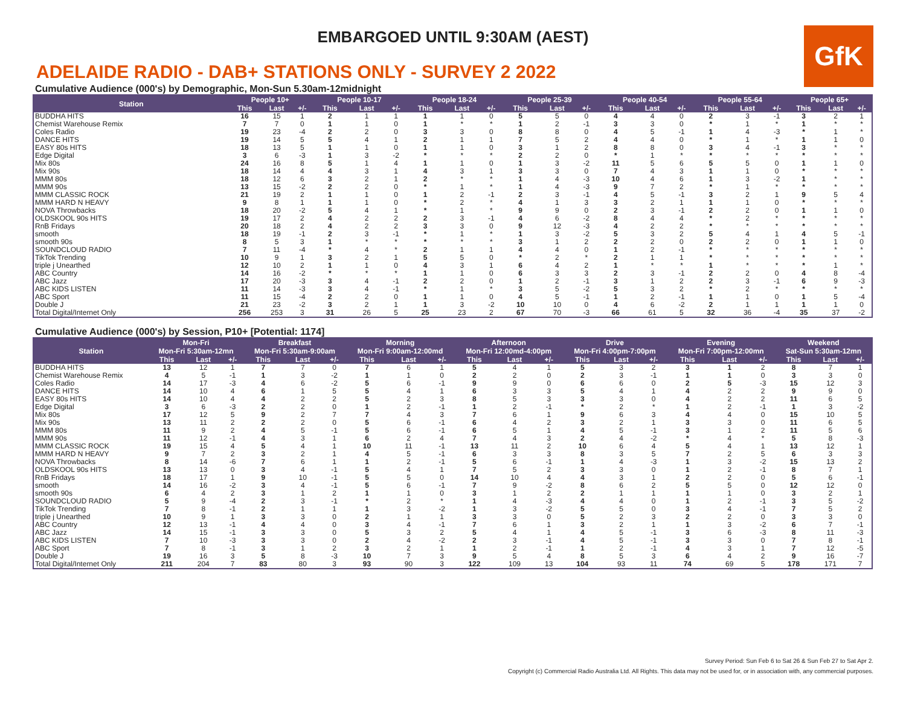GfK
EMBARGOED UNTIL 9:30AM (AEST)
ADELAIDE RADIO - DAB+ STATIONS ONLY - SURVEY 2 2022
Cumulative Audience (000's) by Demographic, Mon-Sun 5.30am-12midnight
| Station | People 10+ | | | People 10-17 | | | People 18-24 | | | People 25-39 | | | People 40-54 | | | People 55-64 | | | People 65+ | | |
| --- | --- | --- | --- | --- | --- | --- | --- | --- | --- | --- | --- | --- | --- | --- | --- | --- | --- | --- | --- | --- | --- |
| | This | Last | +/- | This | Last | +/- | This | Last | +/- | This | Last | +/- | This | Last | +/- | This | Last | +/- | This | Last | +/- |
| BUDDHA HITS | 16 | 15 | 1 | 2 | 1 | 1 | 1 | 1 | 0 | 5 | 5 | 0 | 4 | 4 | 0 | 2 | 3 | -1 | 3 | 2 | 1 |
| Chemist Warehouse Remix | 7 | 7 | 0 | 1 | 1 | 0 | 1 | * | * | 1 | 2 | -1 | 3 | 3 | 0 | * | 1 | * | 1 | * | * |
| Coles Radio | 19 | 23 | -4 | 2 | 2 | 0 | 3 | 3 | 0 | 8 | 8 | 0 | 4 | 5 | -1 | 1 | 4 | -3 | * | 1 | * |
| DANCE HITS | 19 | 14 | 5 | 5 | 4 | 1 | 2 | 1 | 1 | 7 | 5 | 2 | 4 | 4 | 0 | * | 1 | * | 1 | 1 | 0 |
| EASY 80s HITS | 18 | 13 | 5 | 1 | 1 | 0 | 1 | 1 | 0 | 3 | 1 | 2 | 8 | 8 | 0 | 3 | 4 | -1 | 3 | * | * |
| Edge Digital | 3 | 6 | -3 | 1 | 3 | -2 | * | * | * | 2 | 2 | 0 | * | 1 | * | * | * | * | * | * | * |
| Mix 80s | 24 | 16 | 8 | 5 | 1 | 4 | 1 | 1 | 0 | 1 | 3 | -2 | 11 | 5 | 6 | 5 | 5 | 0 | 1 | 1 | 0 |
| Mix 90s | 18 | 14 | 4 | 4 | 3 | 1 | 4 | 3 | 1 | 3 | 3 | 0 | 7 | 4 | 3 | 1 | 1 | 0 | * | * | * |
| MMM 80s | 18 | 12 | 6 | 3 | 2 | 1 | 2 | * | * | 1 | 4 | -3 | 10 | 4 | 6 | 1 | 3 | -2 | 1 | * | * |
| MMM 90s | 13 | 15 | -2 | 2 | 2 | 0 | * | 1 | * | 1 | 4 | -3 | 9 | 7 | 2 | * | 1 | * | * | * | * |
| MMM CLASSIC ROCK | 21 | 19 | 2 | 1 | 1 | 0 | 1 | 2 | -1 | 2 | 3 | -1 | 4 | 5 | -1 | 3 | 2 | 1 | 9 | 5 | 4 |
| MMM HARD N HEAVY | 9 | 8 | 1 | 1 | 1 | 0 | * | 2 | * | 4 | 1 | 3 | 3 | 2 | 1 | 1 | 1 | 0 | * | * | * |
| NOVA Throwbacks | 18 | 20 | -2 | 5 | 4 | 1 | * | 1 | * | 9 | 9 | 0 | 2 | 3 | -1 | 2 | 2 | 0 | 1 | 1 | 0 |
| OLDSKOOL 90s HITS | 19 | 17 | 2 | 4 | 2 | 2 | 2 | 3 | -1 | 4 | 6 | -2 | 8 | 4 | 4 | * | 2 | * | * | * | * |
| RnB Fridays | 20 | 18 | 2 | 4 | 2 | 2 | 3 | 3 | 0 | 9 | 12 | -3 | 4 | 2 | 2 | * | * | * | * | * | * |
| smooth | 18 | 19 | -1 | 2 | 3 | -1 | * | 1 | * | 1 | 3 | -2 | 5 | 3 | 2 | 5 | 4 | 1 | 4 | 5 | -1 |
| smooth 90s | 8 | 5 | 3 | 1 | * | * | * | * | * | 3 | 1 | 2 | 2 | 2 | 0 | 2 | 2 | 0 | 1 | 1 | 0 |
| SOUNDCLOUD RADIO | 7 | 11 | -4 | * | 4 | * | 2 | 1 | 1 | 4 | 4 | 0 | 1 | 2 | -1 | * | * | * | * | * | * |
| TikTok Trending | 10 | 9 | 1 | 3 | 2 | 1 | 5 | 5 | 0 | * | 2 | * | 2 | 1 | 1 | * | * | * | * | * | * |
| triple j Unearthed | 12 | 10 | 2 | 1 | 1 | 0 | 4 | 3 | 1 | 6 | 4 | 2 | 1 | * | * | 1 | * | * | * | 1 | * |
| ABC Country | 14 | 16 | -2 | * | * | * | 1 | 1 | 0 | 6 | 3 | 3 | 2 | 3 | -1 | 2 | 2 | 0 | 4 | 8 | -4 |
| ABC Jazz | 17 | 20 | -3 | 3 | 4 | -1 | 2 | 2 | 0 | 1 | 2 | -1 | 3 | 1 | 2 | 2 | 3 | -1 | 6 | 9 | -3 |
| ABC KIDS LISTEN | 11 | 14 | -3 | 3 | 4 | -1 | * | 1 | * | 3 | 5 | -2 | 5 | 3 | 2 | * | 2 | * | * | * | * |
| ABC Sport | 11 | 15 | -4 | 2 | 2 | 0 | 1 | 1 | 0 | 4 | 5 | -1 | 1 | 2 | -1 | 1 | 1 | 0 | 1 | 5 | -4 |
| Double J | 21 | 23 | -2 | 3 | 2 | 1 | 1 | 3 | -2 | 10 | 10 | 0 | 4 | 6 | -2 | 2 | 1 | 1 | 1 | 1 | 0 |
| Total Digital/Internet Only | 256 | 253 | 3 | 31 | 26 | 5 | 25 | 23 | 2 | 67 | 70 | -3 | 66 | 61 | 5 | 32 | 36 | -4 | 35 | 37 | -2 |
Cumulative Audience (000's) by Session, P10+ [Potential: 1174]
| Station | Mon-Fri | | | Breakfast | | | Morning | | | Afternoon | | | Drive | | | Evening | | | Weekend | | |
| --- | --- | --- | --- | --- | --- | --- | --- | --- | --- | --- | --- | --- | --- | --- | --- | --- | --- | --- | --- | --- | --- |
| | Mon-Fri 5:30am-12mn | | | Mon-Fri 5:30am-9:00am | | | Mon-Fri 9:00am-12:00md | | | Mon-Fri 12:00md-4:00pm | | | Mon-Fri 4:00pm-7:00pm | | | Mon-Fri 7:00pm-12:00mn | | | Sat-Sun 5:30am-12mn | | |
| | This | Last | +/- | This | Last | +/- | This | Last | +/- | This | Last | +/- | This | Last | +/- | This | Last | +/- | This | Last | +/- |
| BUDDHA HITS | 13 | 12 | 1 | 7 | 7 | 0 | 7 | 6 | 1 | 5 | 4 | 1 | 5 | 3 | 2 | 3 | 1 | 2 | 8 | 7 | 1 |
| Chemist Warehouse Remix | 4 | 5 | -1 | 1 | 3 | -2 | 1 | 1 | 0 | 2 | 2 | 0 | 2 | 3 | -1 | 1 | 1 | 0 | 3 | 3 | 0 |
| Coles Radio | 14 | 17 | -3 | 4 | 6 | -2 | 5 | 6 | -1 | 9 | 9 | 0 | 6 | 6 | 0 | 2 | 5 | -3 | 15 | 12 | 3 |
| DANCE HITS | 14 | 10 | 4 | 6 | 1 | 5 | 5 | 4 | 1 | 6 | 3 | 3 | 5 | 4 | 1 | 4 | 2 | 2 | 9 | 9 | 0 |
| EASY 80s HITS | 14 | 10 | 4 | 4 | 2 | 2 | 5 | 2 | 3 | 8 | 5 | 3 | 3 | 3 | 0 | 4 | 2 | 2 | 11 | 6 | 5 |
| Edge Digital | 3 | 6 | -3 | 2 | 2 | 0 | 1 | 2 | -1 | 1 | 2 | -1 | * | 2 | * | 1 | 2 | -1 | 1 | 3 | -2 |
| Mix 80s | 17 | 12 | 5 | 9 | 2 | 7 | 7 | 4 | 3 | 7 | 6 | 1 | 9 | 6 | 3 | 4 | 4 | 0 | 15 | 10 | 5 |
| Mix 90s | 13 | 11 | 2 | 2 | 2 | 0 | 5 | 6 | -1 | 6 | 4 | 2 | 3 | 2 | 1 | 3 | 3 | 0 | 11 | 6 | 5 |
| MMM 80s | 11 | 9 | 2 | 4 | 5 | -1 | 5 | 6 | -1 | 6 | 5 | 1 | 4 | 5 | -1 | 3 | 1 | 2 | 11 | 5 | 6 |
| MMM 90s | 11 | 12 | -1 | 4 | 3 | 1 | 6 | 2 | 4 | 7 | 4 | 3 | 2 | 4 | -2 | * | 4 | * | 5 | 8 | -3 |
| MMM CLASSIC ROCK | 19 | 15 | 4 | 5 | 4 | 1 | 10 | 11 | -1 | 13 | 11 | 2 | 10 | 6 | 4 | 5 | 4 | 1 | 13 | 12 | 1 |
| MMM HARD N HEAVY | 9 | 7 | 2 | 3 | 2 | 1 | 4 | 5 | -1 | 6 | 3 | 3 | 8 | 3 | 5 | 7 | 2 | 5 | 6 | 3 | 3 |
| NOVA Throwbacks | 8 | 14 | -6 | 7 | 6 | 1 | 1 | 2 | -1 | 5 | 6 | -1 | 1 | 4 | -3 | 1 | 3 | -2 | 15 | 13 | 2 |
| OLDSKOOL 90s HITS | 13 | 13 | 0 | 3 | 4 | -1 | 5 | 4 | 1 | 7 | 5 | 2 | 3 | 3 | 0 | 1 | 2 | -1 | 8 | 7 | 1 |
| RnB Fridays | 18 | 17 | 1 | 9 | 10 | -1 | 5 | 5 | 0 | 14 | 10 | 4 | 4 | 3 | 1 | 2 | 2 | 0 | 5 | 6 | -1 |
| smooth | 14 | 16 | -2 | 3 | 4 | -1 | 5 | 6 | -1 | 7 | 9 | -2 | 8 | 6 | 2 | 5 | 5 | 0 | 12 | 12 | 0 |
| smooth 90s | 6 | 4 | 2 | 3 | 1 | 2 | 1 | 1 | 0 | 3 | 1 | 2 | 2 | 1 | 1 | 1 | 1 | 0 | 3 | 2 | 1 |
| SOUNDCLOUD RADIO | 5 | 9 | -4 | 2 | 3 | -1 | * | 2 | * | 1 | 4 | -3 | 4 | 4 | 0 | 1 | 2 | -1 | 3 | 5 | -2 |
| TikTok Trending | 7 | 8 | -1 | 2 | 1 | 1 | 1 | 3 | -2 | 1 | 3 | -2 | 5 | 5 | 0 | 3 | 4 | -1 | 7 | 5 | 2 |
| triple j Unearthed | 10 | 9 | 1 | 3 | 3 | 0 | 2 | 1 | 1 | 3 | 3 | 0 | 5 | 2 | 3 | 2 | 2 | 0 | 3 | 3 | 0 |
| ABC Country | 12 | 13 | -1 | 4 | 4 | 0 | 3 | 4 | -1 | 7 | 6 | 1 | 3 | 2 | 1 | 1 | 3 | -2 | 6 | 7 | -1 |
| ABC Jazz | 14 | 15 | -1 | 3 | 3 | 0 | 5 | 3 | 2 | 5 | 4 | 1 | 4 | 5 | -1 | 3 | 6 | -3 | 8 | 11 | -3 |
| ABC KIDS LISTEN | 7 | 10 | -3 | 3 | 3 | 0 | 2 | 4 | -2 | 2 | 3 | -1 | 4 | 5 | -1 | 3 | 3 | 0 | 7 | 8 | -1 |
| ABC Sport | 7 | 8 | -1 | 3 | 1 | 2 | 3 | 2 | 1 | 1 | 2 | -1 | 1 | 2 | -1 | 4 | 3 | 1 | 7 | 12 | -5 |
| Double J | 19 | 16 | 3 | 5 | 8 | -3 | 10 | 7 | 3 | 9 | 5 | 4 | 8 | 5 | 3 | 6 | 4 | 2 | 9 | 16 | -7 |
| Total Digital/Internet Only | 211 | 204 | 7 | 83 | 80 | 3 | 93 | 90 | 3 | 122 | 109 | 13 | 104 | 93 | 11 | 74 | 69 | 5 | 178 | 171 | 7 |
Survey Period: Sun Feb 6 to Sat 26 & Sun Feb 27 to Sat Apr 2.
Copyright (c) Commercial Radio Australia Ltd. All Rights. This data may not be used for, or in association with, any commercial purposes.